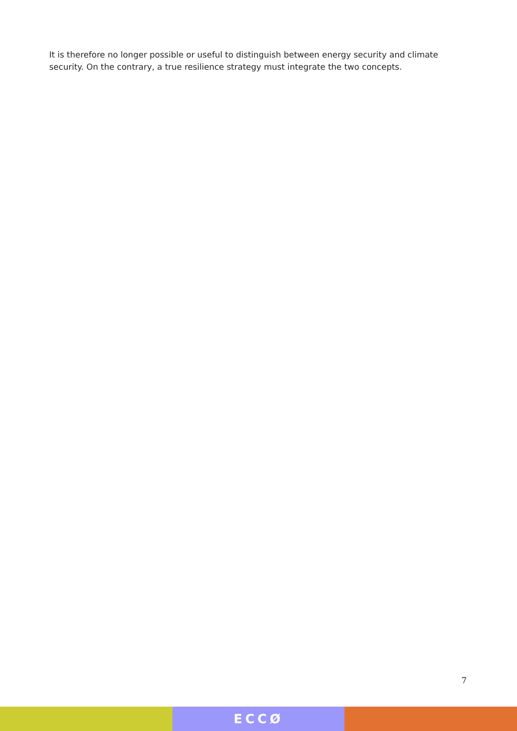It is therefore no longer possible or useful to distinguish between energy security and climate security. On the contrary, a true resilience strategy must integrate the two concepts.
7
ECCØ